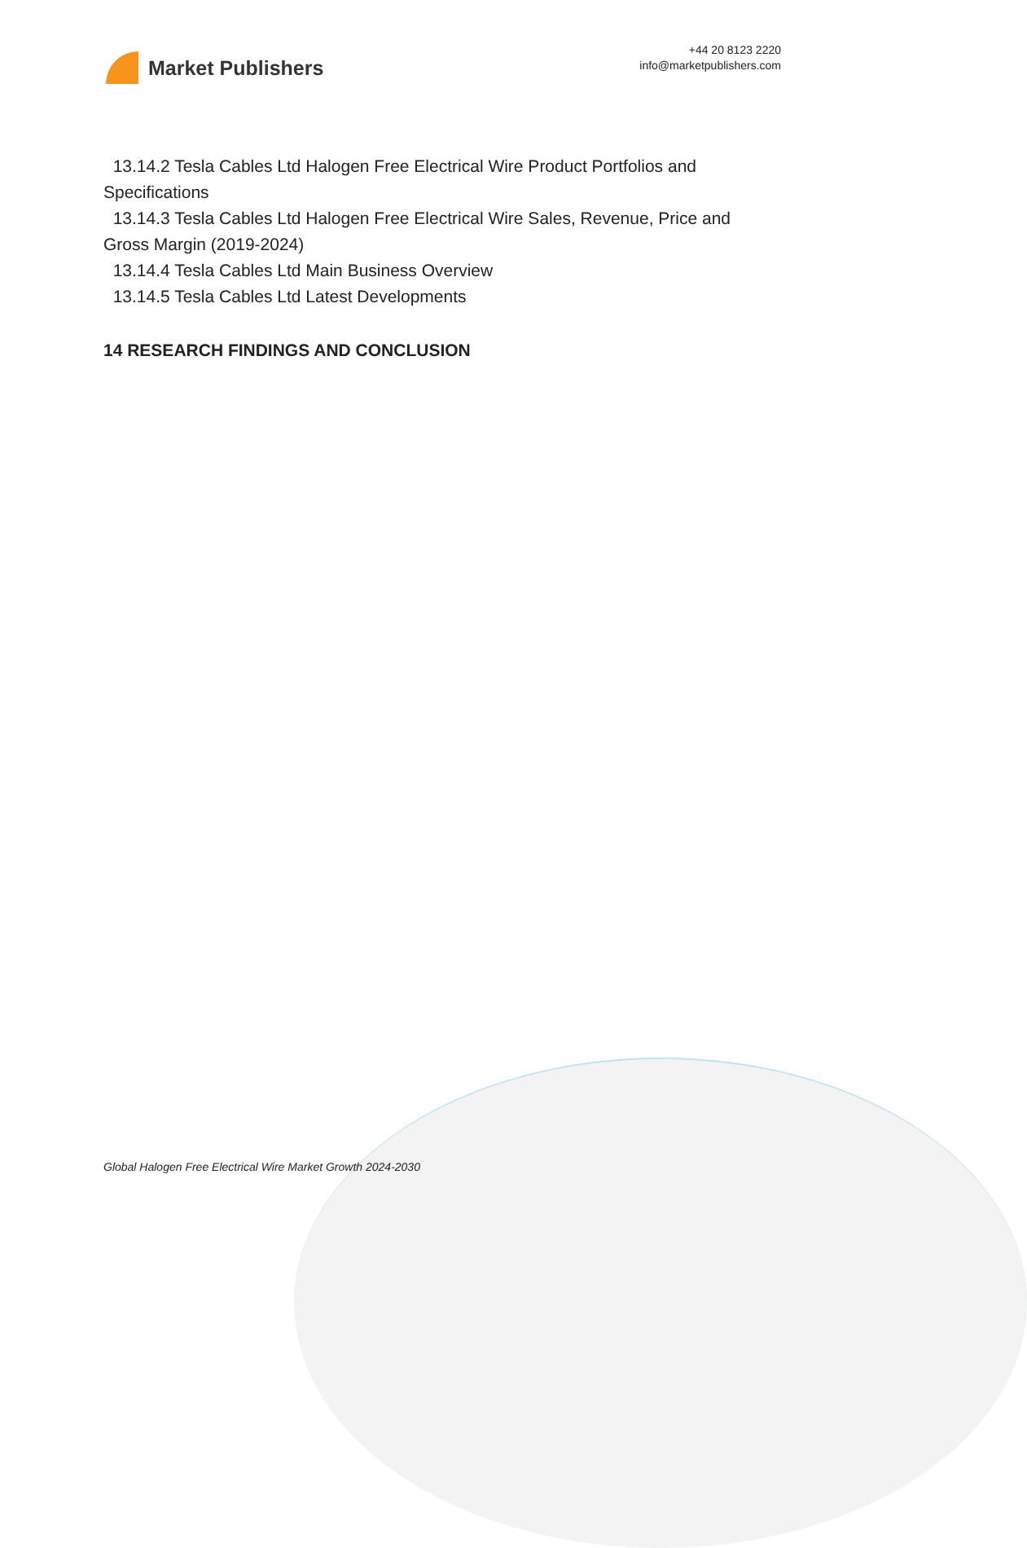Market Publishers
+44 20 8123 2220
info@marketpublishers.com
13.14.2 Tesla Cables Ltd Halogen Free Electrical Wire Product Portfolios and Specifications
13.14.3 Tesla Cables Ltd Halogen Free Electrical Wire Sales, Revenue, Price and Gross Margin (2019-2024)
13.14.4 Tesla Cables Ltd Main Business Overview
13.14.5 Tesla Cables Ltd Latest Developments
14 RESEARCH FINDINGS AND CONCLUSION
Global Halogen Free Electrical Wire Market Growth 2024-2030